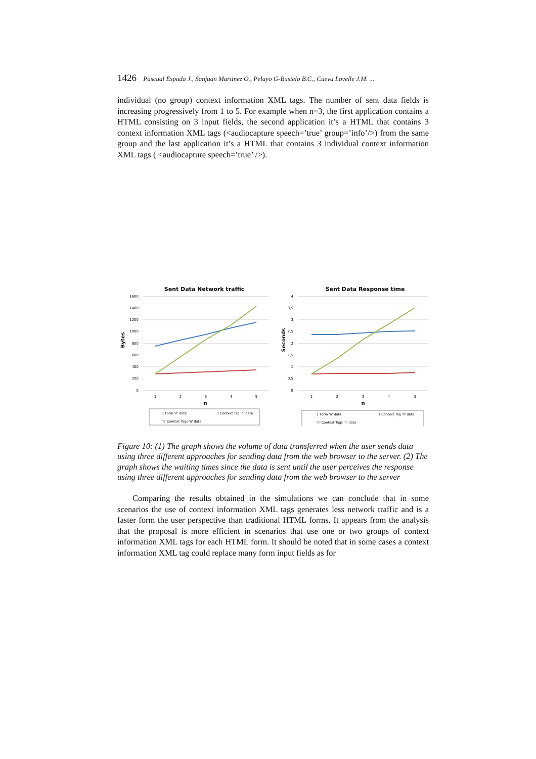1426 Pascual Espada J., Sanjuan Martinez O., Pelayo G-Bustelo B.C., Cueva Lovelle J.M. ...
individual (no group) context information XML tags. The number of sent data fields is increasing progressively from 1 to 5. For example when n=3, the first application contains a HTML consisting on 3 input fields, the second application it’s a HTML that contains 3 context information XML tags (<audiocapture speech=’true’ group=’info’/>) from the same group and the last application it’s a HTML that contains 3 individual context information XML tags ( <audiocapture speech=’true’ />).
Sent Data Network traffic
1600
1400
1200
1000
800
600
400
200
0
Bytes
1
2
3
4
5
n
1 Form 'n' data
1 Context Tag 'n' data
'n' Context Tags 'n' data
Sent Data Response time
4
3,5
3
2,5
2
1,5
1
0,5
0
Seconds
1
2
3
4
5
n
1 Form 'n' data
1 Context Tag 'n' data
'n' Context Tags 'n' data
Figure 10: (1) The graph shows the volume of data transferred when the user sends data using three different approaches for sending data from the web browser to the server. (2) The graph shows the waiting times since the data is sent until the user perceives the response using three different approaches for sending data from the web browser to the server
Comparing the results obtained in the simulations we can conclude that in some scenarios the use of context information XML tags generates less network traffic and is a faster form the user perspective than traditional HTML forms. It appears from the analysis that the proposal is more efficient in scenarios that use one or two groups of context information XML tags for each HTML form. It should be noted that in some cases a context information XML tag could replace many form input fields as for